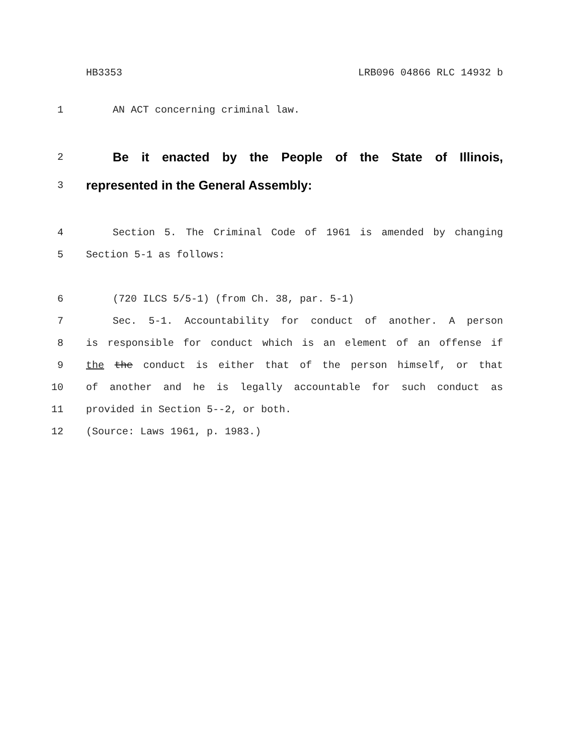HB3353 LRB096 04866 RLC 14932 b
1 AN ACT concerning criminal law.
2 Be it enacted by the People of the State of Illinois,
3 represented in the General Assembly:
4 Section 5. The Criminal Code of 1961 is amended by changing
5 Section 5-1 as follows:
6 (720 ILCS 5/5-1) (from Ch. 38, par. 5-1)
7 Sec. 5-1. Accountability for conduct of another. A person
8 is responsible for conduct which is an element of an offense if
9 the the conduct is either that of the person himself, or that
10 of another and he is legally accountable for such conduct as
11 provided in Section 5--2, or both.
12 (Source: Laws 1961, p. 1983.)